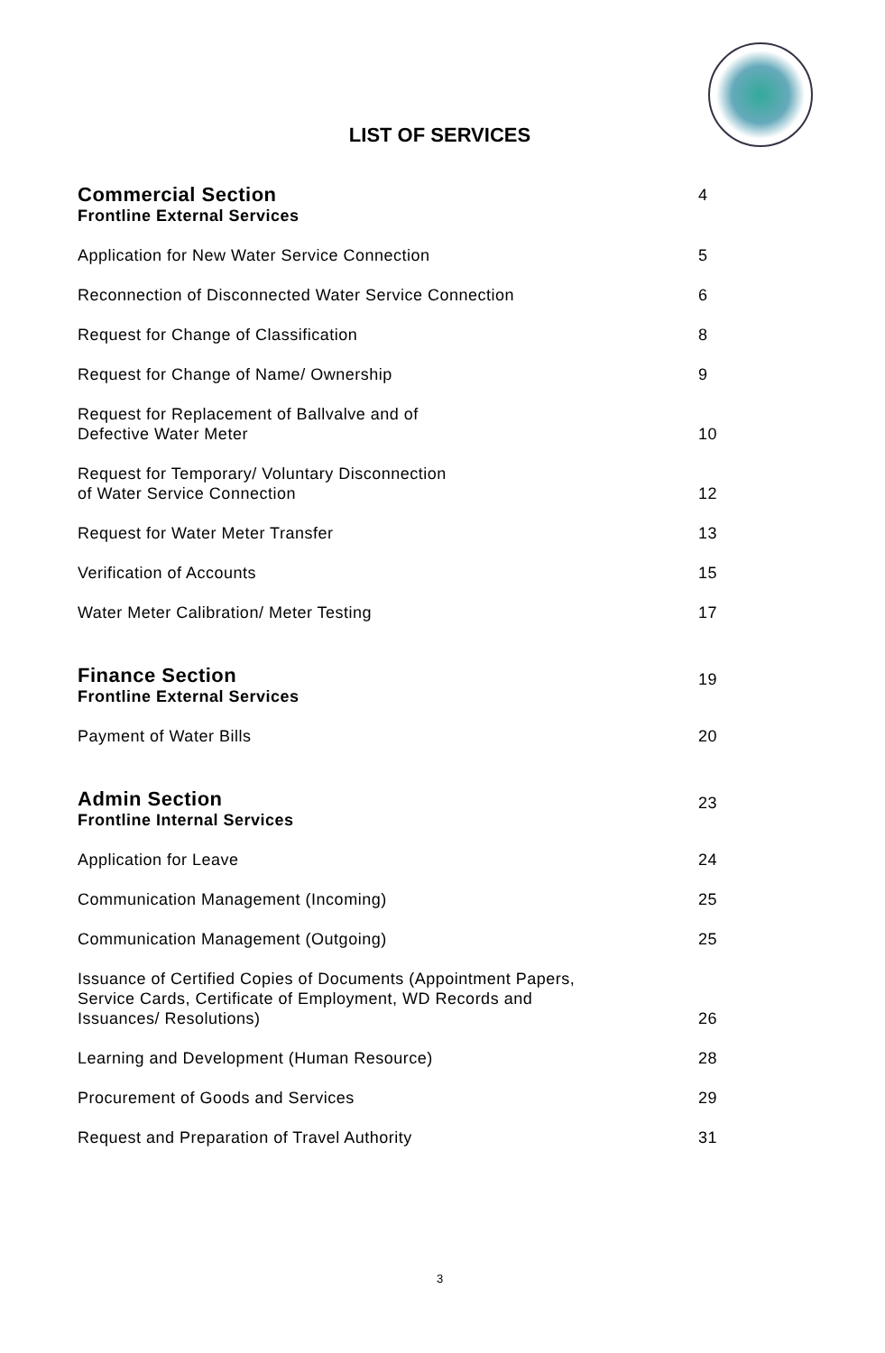LIST OF SERVICES
| Commercial Section Frontline External Services | 4 |
| Application for New Water Service Connection | 5 |
| Reconnection of Disconnected Water Service Connection | 6 |
| Request for Change of Classification | 8 |
| Request for Change of Name/ Ownership | 9 |
| Request for Replacement of Ballvalve and of Defective Water Meter | 10 |
| Request for Temporary/ Voluntary Disconnection of Water Service Connection | 12 |
| Request for Water Meter Transfer | 13 |
| Verification of Accounts | 15 |
| Water Meter Calibration/ Meter Testing | 17 |
| Finance Section Frontline External Services | 19 |
| Payment of Water Bills | 20 |
| Admin Section Frontline Internal Services | 23 |
| Application for Leave | 24 |
| Communication Management (Incoming) | 25 |
| Communication Management (Outgoing) | 25 |
| Issuance of Certified Copies of Documents (Appointment Papers, Service Cards, Certificate of Employment, WD Records and Issuances/ Resolutions) | 26 |
| Learning and Development (Human Resource) | 28 |
| Procurement of Goods and Services | 29 |
| Request and Preparation of Travel Authority | 31 |
3